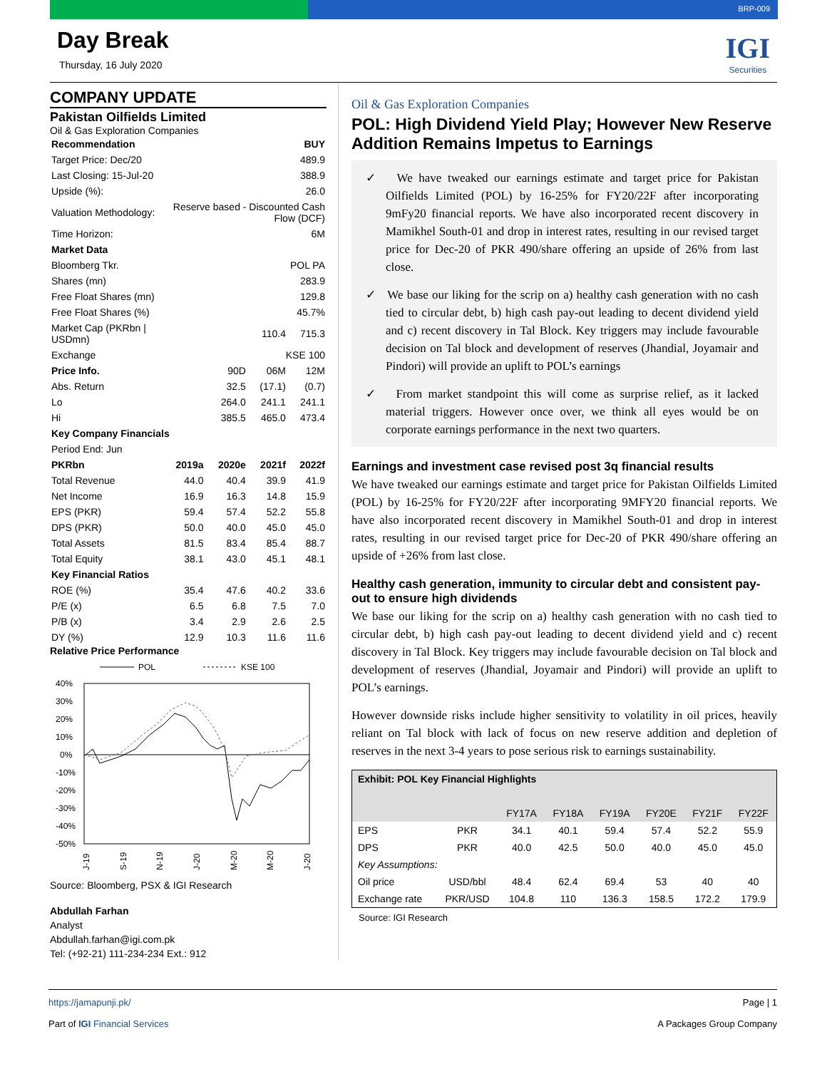BRP-009
Day Break
Thursday, 16 July 2020
IGI
Securities
COMPANY UPDATE
Pakistan Oilfields Limited
Oil & Gas Exploration Companies
| Recommendation | BUY | | | |
| Target Price: Dec/20 | 489.9 | | | |
| Last Closing: 15-Jul-20 | 388.9 | | | |
| Upside (%): | 26.0 | | | |
| Valuation Methodology: | Reserve based - Discounted Cash Flow (DCF) | | | |
| Time Horizon: | 6M | | | |
| Market Data | | | | |
| Bloomberg Tkr. | POL PA | | | |
| Shares (mn) | 283.9 | | | |
| Free Float Shares (mn) | 129.8 | | | |
| Free Float Shares (%) | 45.7% | | | |
| Market Cap (PKRbn / USDmn) | 110.4 | | | 715.3 |
| Exchange | KSE 100 | | | |
| Price Info. | | 90D | 06M | 12M |
| Abs. Return | | 32.5 | (17.1) | (0.7) |
| Lo | | 264.0 | 241.1 | 241.1 |
| Hi | | 385.5 | 465.0 | 473.4 |
| Key Company Financials | | | | |
| Period End: Jun | | | | |
| PKRbn | 2019a | 2020e | 2021f | 2022f |
| Total Revenue | 44.0 | 40.4 | 39.9 | 41.9 |
| Net Income | 16.9 | 16.3 | 14.8 | 15.9 |
| EPS (PKR) | 59.4 | 57.4 | 52.2 | 55.8 |
| DPS (PKR) | 50.0 | 40.0 | 45.0 | 45.0 |
| Total Assets | 81.5 | 83.4 | 85.4 | 88.7 |
| Total Equity | 38.1 | 43.0 | 45.1 | 48.1 |
| Key Financial Ratios | | | | |
| ROE (%) | 35.4 | 47.6 | 40.2 | 33.6 |
| P/E (x) | 6.5 | 6.8 | 7.5 | 7.0 |
| P/B (x) | 3.4 | 2.9 | 2.6 | 2.5 |
| DY (%) | 12.9 | 10.3 | 11.6 | 11.6 |
Relative Price Performance
POL
KSE 100
40%
30%
20%
10%
0%
-10%
-20%
-30%
-40%
-50%
J-19
S-19
N-19
J-20
M-20
M-20
J-20
Source: Bloomberg, PSX & IGI Research
Abdullah Farhan
Analyst
Abdullah.farhan@igi.com.pk
Tel: (+92-21) 111-234-234 Ext.: 912
Oil & Gas Exploration Companies
POL: High Dividend Yield Play; However New Reserve Addition Remains Impetus to Earnings
✓ We have tweaked our earnings estimate and target price for Pakistan Oilfields Limited (POL) by 16-25% for FY20/22F after incorporating 9mFy20 financial reports. We have also incorporated recent discovery in Mamikhel South-01 and drop in interest rates, resulting in our revised target price for Dec-20 of PKR 490/share offering an upside of 26% from last close.
✓ We base our liking for the scrip on a) healthy cash generation with no cash tied to circular debt, b) high cash pay-out leading to decent dividend yield and c) recent discovery in Tal Block. Key triggers may include favourable decision on Tal block and development of reserves (Jhandial, Joyamair and Pindori) will provide an uplift to POL’s earnings
✓ From market standpoint this will come as surprise relief, as it lacked material triggers. However once over, we think all eyes would be on corporate earnings performance in the next two quarters.
Earnings and investment case revised post 3q financial results
We have tweaked our earnings estimate and target price for Pakistan Oilfields Limited (POL) by 16-25% for FY20/22F after incorporating 9MFY20 financial reports. We have also incorporated recent discovery in Mamikhel South-01 and drop in interest rates, resulting in our revised target price for Dec-20 of PKR 490/share offering an upside of +26% from last close.
Healthy cash generation, immunity to circular debt and consistent pay-out to ensure high dividends
We base our liking for the scrip on a) healthy cash generation with no cash tied to circular debt, b) high cash pay-out leading to decent dividend yield and c) recent discovery in Tal Block. Key triggers may include favourable decision on Tal block and development of reserves (Jhandial, Joyamair and Pindori) will provide an uplift to POL’s earnings.
However downside risks include higher sensitivity to volatility in oil prices, heavily reliant on Tal block with lack of focus on new reserve addition and depletion of reserves in the next 3-4 years to pose serious risk to earnings sustainability.
| Exhibit: POL Key Financial Highlights | | | | | | | |
| --- | --- | --- | --- | --- | --- | --- | --- |
| | | FY17A | FY18A | FY19A | FY20E | FY21F | FY22F |
| EPS | PKR | 34.1 | 40.1 | 59.4 | 57.4 | 52.2 | 55.9 |
| DPS | PKR | 40.0 | 42.5 | 50.0 | 40.0 | 45.0 | 45.0 |
| Key Assumptions: | | | | | | | |
| Oil price | USD/bbl | 48.4 | 62.4 | 69.4 | 53 | 40 | 40 |
| Exchange rate | PKR/USD | 104.8 | 110 | 136.3 | 158.5 | 172.2 | 179.9 |
Source: IGI Research
https://jamapunji.pk/
Part of IGI Financial Services
Page | 1
A Packages Group Company